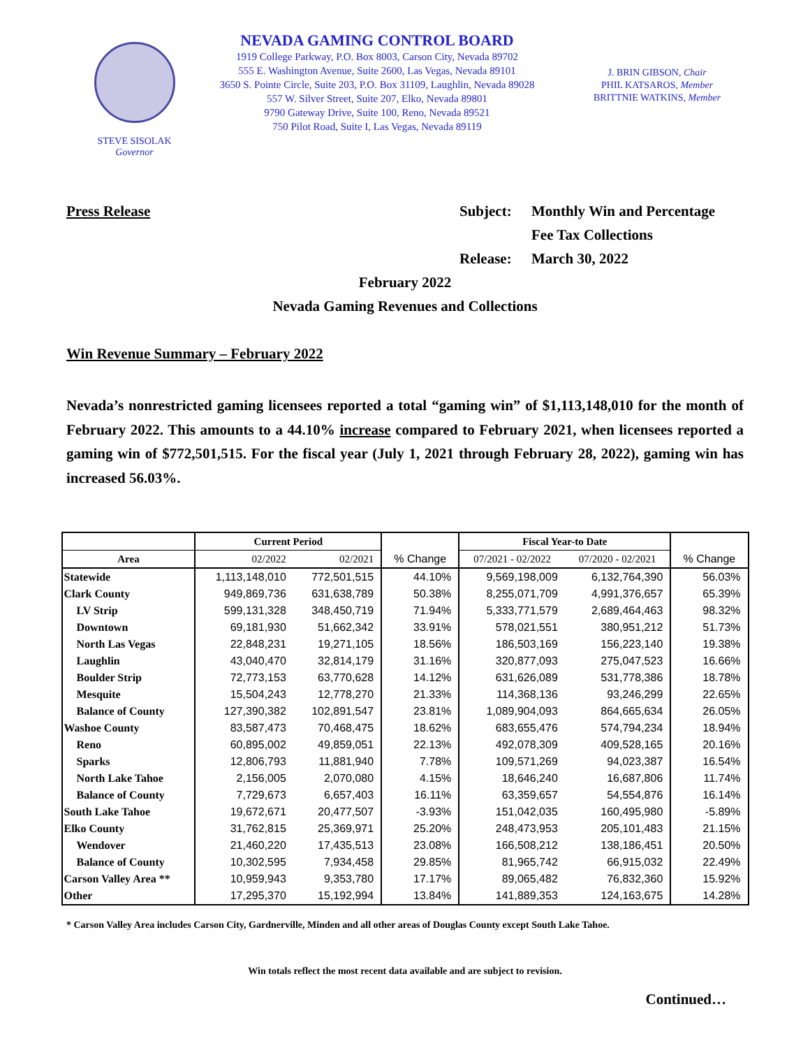STEVE SISOLAK
Governor
NEVADA GAMING CONTROL BOARD
1919 College Parkway, P.O. Box 8003, Carson City, Nevada 89702
555 E. Washington Avenue, Suite 2600, Las Vegas, Nevada 89101
3650 S. Pointe Circle, Suite 203, P.O. Box 31109, Laughlin, Nevada 89028
557 W. Silver Street, Suite 207, Elko, Nevada 89801
9790 Gateway Drive, Suite 100, Reno, Nevada 89521
750 Pilot Road, Suite I, Las Vegas, Nevada 89119
J. BRIN GIBSON, Chair
PHIL KATSAROS, Member
BRITTNIE WATKINS, Member
Press Release Subject: Monthly Win and Percentage
Fee Tax Collections
Release: March 30, 2022
February 2022
Nevada Gaming Revenues and Collections
Win Revenue Summary – February 2022
Nevada’s nonrestricted gaming licensees reported a total “gaming win” of $1,113,148,010 for the month of February 2022. This amounts to a 44.10% increase compared to February 2021, when licensees reported a gaming win of $772,501,515. For the fiscal year (July 1, 2021 through February 28, 2022), gaming win has increased 56.03%.
| | Current Period | | | Fiscal Year-to Date | | |
| --- | --- | --- | --- | --- | --- | --- |
| Area | 02/2022 | 02/2021 | % Change | 07/2021 - 02/2022 | 07/2020 - 02/2021 | % Change |
| Statewide | 1,113,148,010 | 772,501,515 | 44.10% | 9,569,198,009 | 6,132,764,390 | 56.03% |
| Clark County | 949,869,736 | 631,638,789 | 50.38% | 8,255,071,709 | 4,991,376,657 | 65.39% |
| LV Strip | 599,131,328 | 348,450,719 | 71.94% | 5,333,771,579 | 2,689,464,463 | 98.32% |
| Downtown | 69,181,930 | 51,662,342 | 33.91% | 578,021,551 | 380,951,212 | 51.73% |
| North Las Vegas | 22,848,231 | 19,271,105 | 18.56% | 186,503,169 | 156,223,140 | 19.38% |
| Laughlin | 43,040,470 | 32,814,179 | 31.16% | 320,877,093 | 275,047,523 | 16.66% |
| Boulder Strip | 72,773,153 | 63,770,628 | 14.12% | 631,626,089 | 531,778,386 | 18.78% |
| Mesquite | 15,504,243 | 12,778,270 | 21.33% | 114,368,136 | 93,246,299 | 22.65% |
| Balance of County | 127,390,382 | 102,891,547 | 23.81% | 1,089,904,093 | 864,665,634 | 26.05% |
| Washoe County | 83,587,473 | 70,468,475 | 18.62% | 683,655,476 | 574,794,234 | 18.94% |
| Reno | 60,895,002 | 49,859,051 | 22.13% | 492,078,309 | 409,528,165 | 20.16% |
| Sparks | 12,806,793 | 11,881,940 | 7.78% | 109,571,269 | 94,023,387 | 16.54% |
| North Lake Tahoe | 2,156,005 | 2,070,080 | 4.15% | 18,646,240 | 16,687,806 | 11.74% |
| Balance of County | 7,729,673 | 6,657,403 | 16.11% | 63,359,657 | 54,554,876 | 16.14% |
| South Lake Tahoe | 19,672,671 | 20,477,507 | -3.93% | 151,042,035 | 160,495,980 | -5.89% |
| Elko County | 31,762,815 | 25,369,971 | 25.20% | 248,473,953 | 205,101,483 | 21.15% |
| Wendover | 21,460,220 | 17,435,513 | 23.08% | 166,508,212 | 138,186,451 | 20.50% |
| Balance of County | 10,302,595 | 7,934,458 | 29.85% | 81,965,742 | 66,915,032 | 22.49% |
| Carson Valley Area ** | 10,959,943 | 9,353,780 | 17.17% | 89,065,482 | 76,832,360 | 15.92% |
| Other | 17,295,370 | 15,192,994 | 13.84% | 141,889,353 | 124,163,675 | 14.28% |
* Carson Valley Area includes Carson City, Gardnerville, Minden and all other areas of Douglas County except South Lake Tahoe.
Win totals reflect the most recent data available and are subject to revision.
Continued…